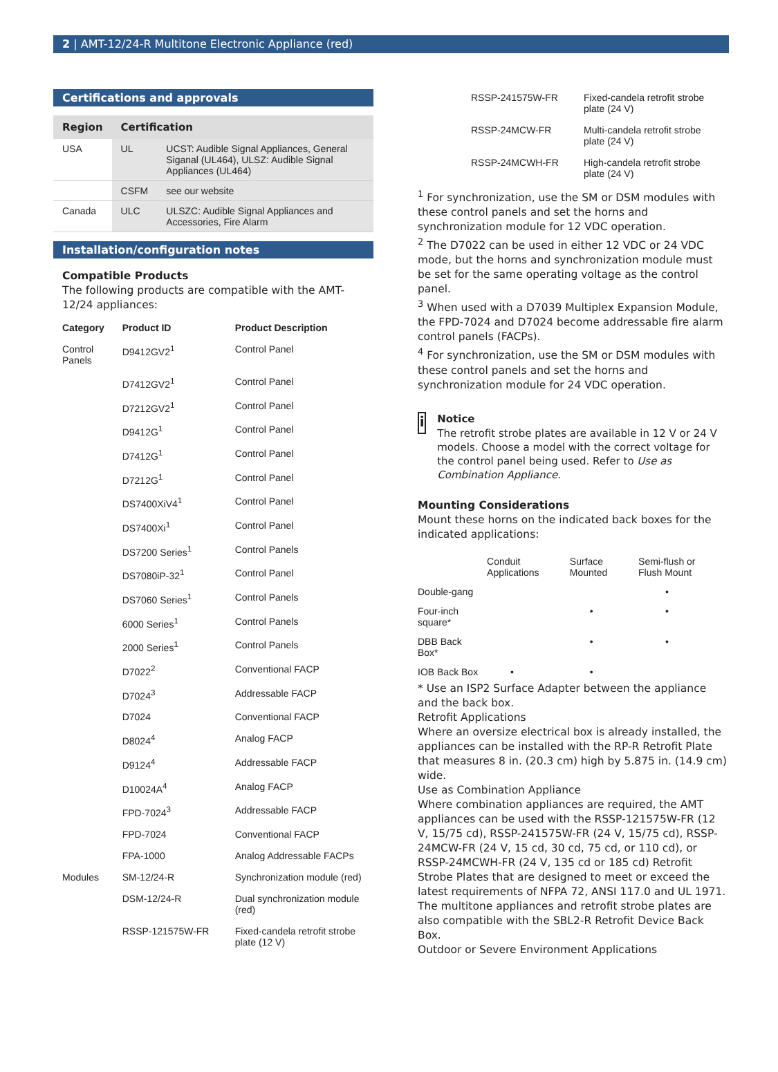2 | AMT-12/24-R Multitone Electronic Appliance (red)
Certifications and approvals
| Region | Certification | |
| --- | --- | --- |
| USA | UL | UCST: Audible Signal Appliances, General Siganal (UL464), ULSZ: Audible Signal Appliances (UL464) |
| | CSFM | see our website |
| Canada | ULC | ULSZC: Audible Signal Appliances and Accessories, Fire Alarm |
Installation/configuration notes
Compatible Products
The following products are compatible with the AMT-12/24 appliances:
| Category | Product ID | Product Description |
| --- | --- | --- |
| Control Panels | D9412GV2<sup>1</sup> | Control Panel |
| | D7412GV2<sup>1</sup> | Control Panel |
| | D7212GV2<sup>1</sup> | Control Panel |
| | D9412G<sup>1</sup> | Control Panel |
| | D7412G<sup>1</sup> | Control Panel |
| | D7212G<sup>1</sup> | Control Panel |
| | DS7400XiV4<sup>1</sup> | Control Panel |
| | DS7400Xi<sup>1</sup> | Control Panel |
| | DS7200 Series<sup>1</sup> | Control Panels |
| | DS7080iP-32<sup>1</sup> | Control Panel |
| | DS7060 Series<sup>1</sup> | Control Panels |
| | 6000 Series<sup>1</sup> | Control Panels |
| | 2000 Series<sup>1</sup> | Control Panels |
| | D7022<sup>2</sup> | Conventional FACP |
| | D7024<sup>3</sup> | Addressable FACP |
| | D7024 | Conventional FACP |
| | D8024<sup>4</sup> | Analog FACP |
| | D9124<sup>4</sup> | Addressable FACP |
| | D10024A<sup>4</sup> | Analog FACP |
| | FPD-7024<sup>3</sup> | Addressable FACP |
| | FPD-7024 | Conventional FACP |
| | FPA-1000 | Analog Addressable FACPs |
| Modules | SM-12/24-R | Synchronization module (red) |
| | DSM-12/24-R | Dual synchronization module (red) |
| | RSSP-121575W-FR | Fixed-candela retrofit strobe plate (12 V) |
| RSSP-241575W-FR | Fixed-candela retrofit strobe plate (24 V) |
| RSSP-24MCW-FR | Multi-candela retrofit strobe plate (24 V) |
| RSSP-24MCWH-FR | High-candela retrofit strobe plate (24 V) |
<sup>1</sup> For synchronization, use the SM or DSM modules with these control panels and set the horns and synchronization module for 12 VDC operation.
<sup>2</sup> The D7022 can be used in either 12 VDC or 24 VDC mode, but the horns and synchronization module must be set for the same operating voltage as the control panel.
<sup>3</sup> When used with a D7039 Multiplex Expansion Module, the FPD-7024 and D7024 become addressable fire alarm control panels (FACPs).
<sup>4</sup> For synchronization, use the SM or DSM modules with these control panels and set the horns and synchronization module for 24 VDC operation.
i
Notice
The retrofit strobe plates are available in 12 V or 24 V models. Choose a model with the correct voltage for the control panel being used. Refer to Use as Combination Appliance.
Mounting Considerations
Mount these horns on the indicated back boxes for the indicated applications:
| | Conduit Applications | Surface Mounted | Semi-flush or Flush Mount |
| --- | --- | --- | --- |
| Double-gang | | | • |
| Four-inch square* | | • | • |
| DBB Back Box* | | • | • |
| IOB Back Box | • | • | |
* Use an ISP2 Surface Adapter between the appliance and the back box.
Retrofit Applications
Where an oversize electrical box is already installed, the appliances can be installed with the RP-R Retrofit Plate that measures 8 in. (20.3 cm) high by 5.875 in. (14.9 cm) wide.
Use as Combination Appliance
Where combination appliances are required, the AMT appliances can be used with the RSSP-121575W-FR (12 V, 15/75 cd), RSSP-241575W-FR (24 V, 15/75 cd), RSSP-24MCW-FR (24 V, 15 cd, 30 cd, 75 cd, or 110 cd), or RSSP-24MCWH-FR (24 V, 135 cd or 185 cd) Retrofit Strobe Plates that are designed to meet or exceed the latest requirements of NFPA 72, ANSI 117.0 and UL 1971. The multitone appliances and retrofit strobe plates are also compatible with the SBL2-R Retrofit Device Back Box.
Outdoor or Severe Environment Applications